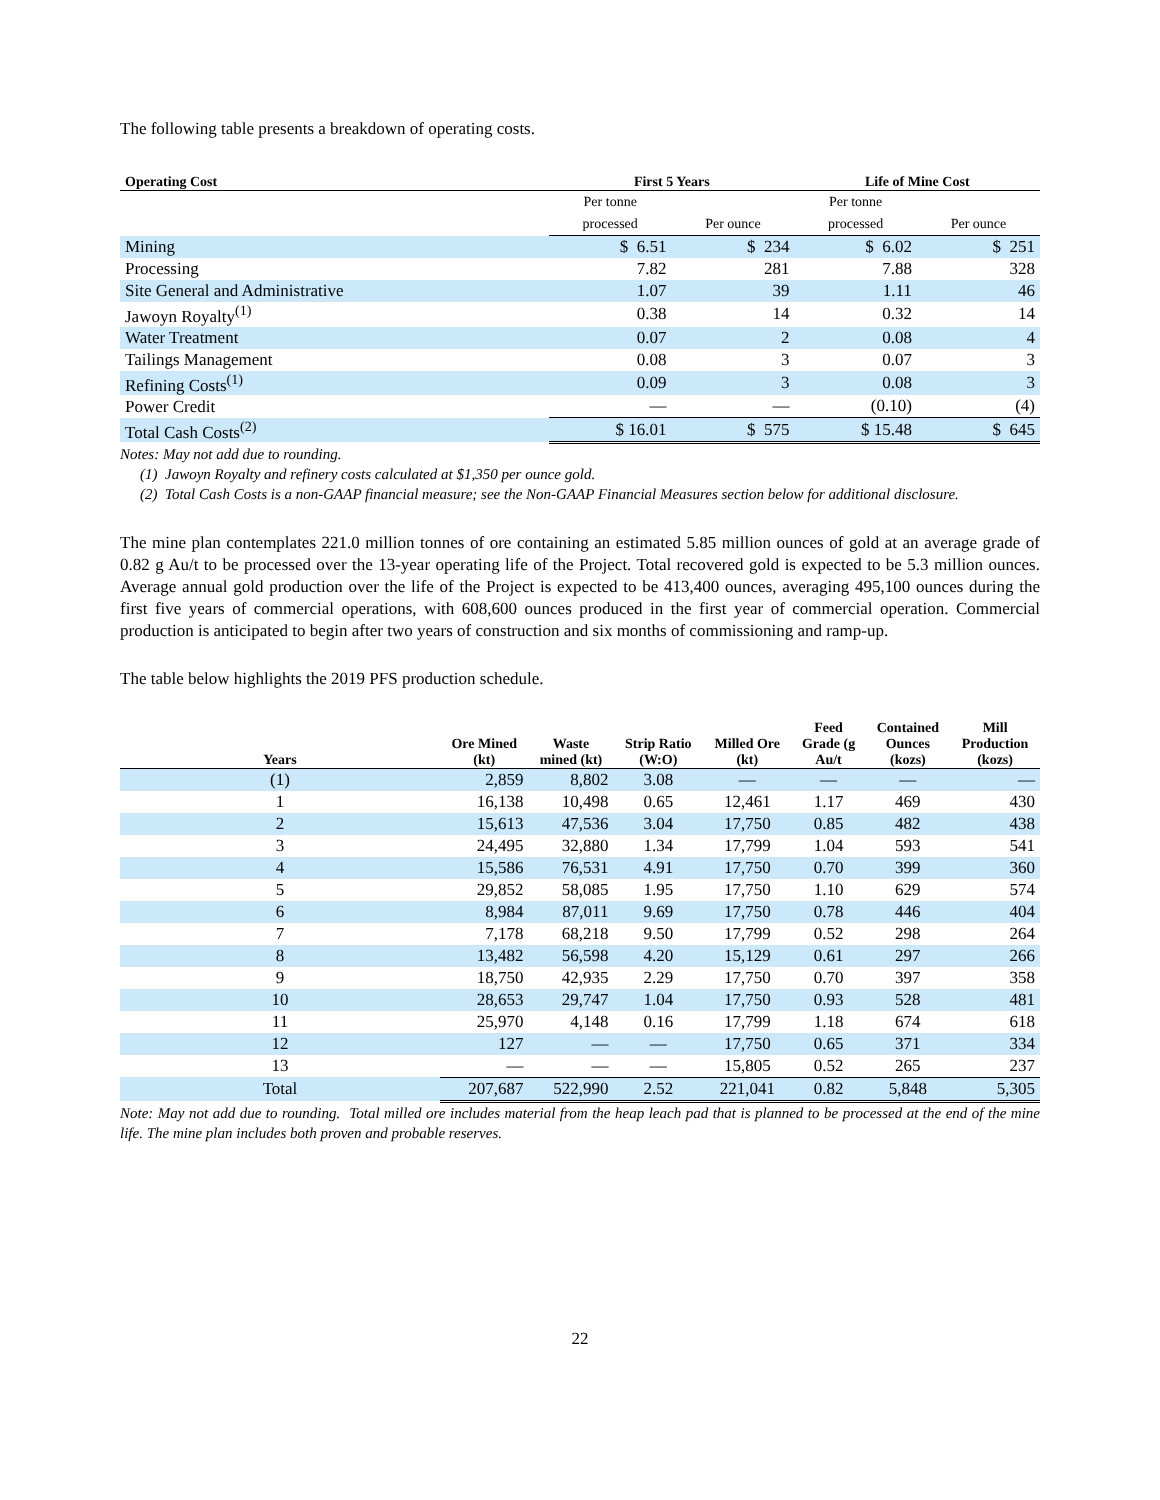The following table presents a breakdown of operating costs.
| Operating Cost | First 5 Years | | Life of Mine Cost | |
| --- | --- | --- | --- | --- |
| | Per tonne | | Per tonne | |
| | processed | Per ounce | processed | Per ounce |
| Mining | $ 6.51 | $ 234 | $ 6.02 | $ 251 |
| Processing | 7.82 | 281 | 7.88 | 328 |
| Site General and Administrative | 1.07 | 39 | 1.11 | 46 |
| Jawoyn Royalty<sup>(1)</sup> | 0.38 | 14 | 0.32 | 14 |
| Water Treatment | 0.07 | 2 | 0.08 | 4 |
| Tailings Management | 0.08 | 3 | 0.07 | 3 |
| Refining Costs<sup>(1)</sup> | 0.09 | 3 | 0.08 | 3 |
| Power Credit | — | — | (0.10) | (4) |
| Total Cash Costs<sup>(2)</sup> | $ 16.01 | $ 575 | $ 15.48 | $ 645 |
Notes: May not add due to rounding.
(1) Jawoyn Royalty and refinery costs calculated at $1,350 per ounce gold.
(2) Total Cash Costs is a non-GAAP financial measure; see the Non-GAAP Financial Measures section below for additional disclosure.
The mine plan contemplates 221.0 million tonnes of ore containing an estimated 5.85 million ounces of gold at an average grade of 0.82 g Au/t to be processed over the 13-year operating life of the Project. Total recovered gold is expected to be 5.3 million ounces. Average annual gold production over the life of the Project is expected to be 413,400 ounces, averaging 495,100 ounces during the first five years of commercial operations, with 608,600 ounces produced in the first year of commercial operation. Commercial production is anticipated to begin after two years of construction and six months of commissioning and ramp-up.
The table below highlights the 2019 PFS production schedule.
| Years | Ore Mined (kt) | Waste mined (kt) | Strip Ratio (W:O) | Milled Ore (kt) | Feed Grade (g Au/t | Contained Ounces (kozs) | Mill Production (kozs) |
| --- | --- | --- | --- | --- | --- | --- | --- |
| (1) | 2,859 | 8,802 | 3.08 | — | — | — | — |
| 1 | 16,138 | 10,498 | 0.65 | 12,461 | 1.17 | 469 | 430 |
| 2 | 15,613 | 47,536 | 3.04 | 17,750 | 0.85 | 482 | 438 |
| 3 | 24,495 | 32,880 | 1.34 | 17,799 | 1.04 | 593 | 541 |
| 4 | 15,586 | 76,531 | 4.91 | 17,750 | 0.70 | 399 | 360 |
| 5 | 29,852 | 58,085 | 1.95 | 17,750 | 1.10 | 629 | 574 |
| 6 | 8,984 | 87,011 | 9.69 | 17,750 | 0.78 | 446 | 404 |
| 7 | 7,178 | 68,218 | 9.50 | 17,799 | 0.52 | 298 | 264 |
| 8 | 13,482 | 56,598 | 4.20 | 15,129 | 0.61 | 297 | 266 |
| 9 | 18,750 | 42,935 | 2.29 | 17,750 | 0.70 | 397 | 358 |
| 10 | 28,653 | 29,747 | 1.04 | 17,750 | 0.93 | 528 | 481 |
| 11 | 25,970 | 4,148 | 0.16 | 17,799 | 1.18 | 674 | 618 |
| 12 | 127 | — | — | 17,750 | 0.65 | 371 | 334 |
| 13 | — | — | — | 15,805 | 0.52 | 265 | 237 |
| Total | 207,687 | 522,990 | 2.52 | 221,041 | 0.82 | 5,848 | 5,305 |
Note: May not add due to rounding. Total milled ore includes material from the heap leach pad that is planned to be processed at the end of the mine life. The mine plan includes both proven and probable reserves.
22